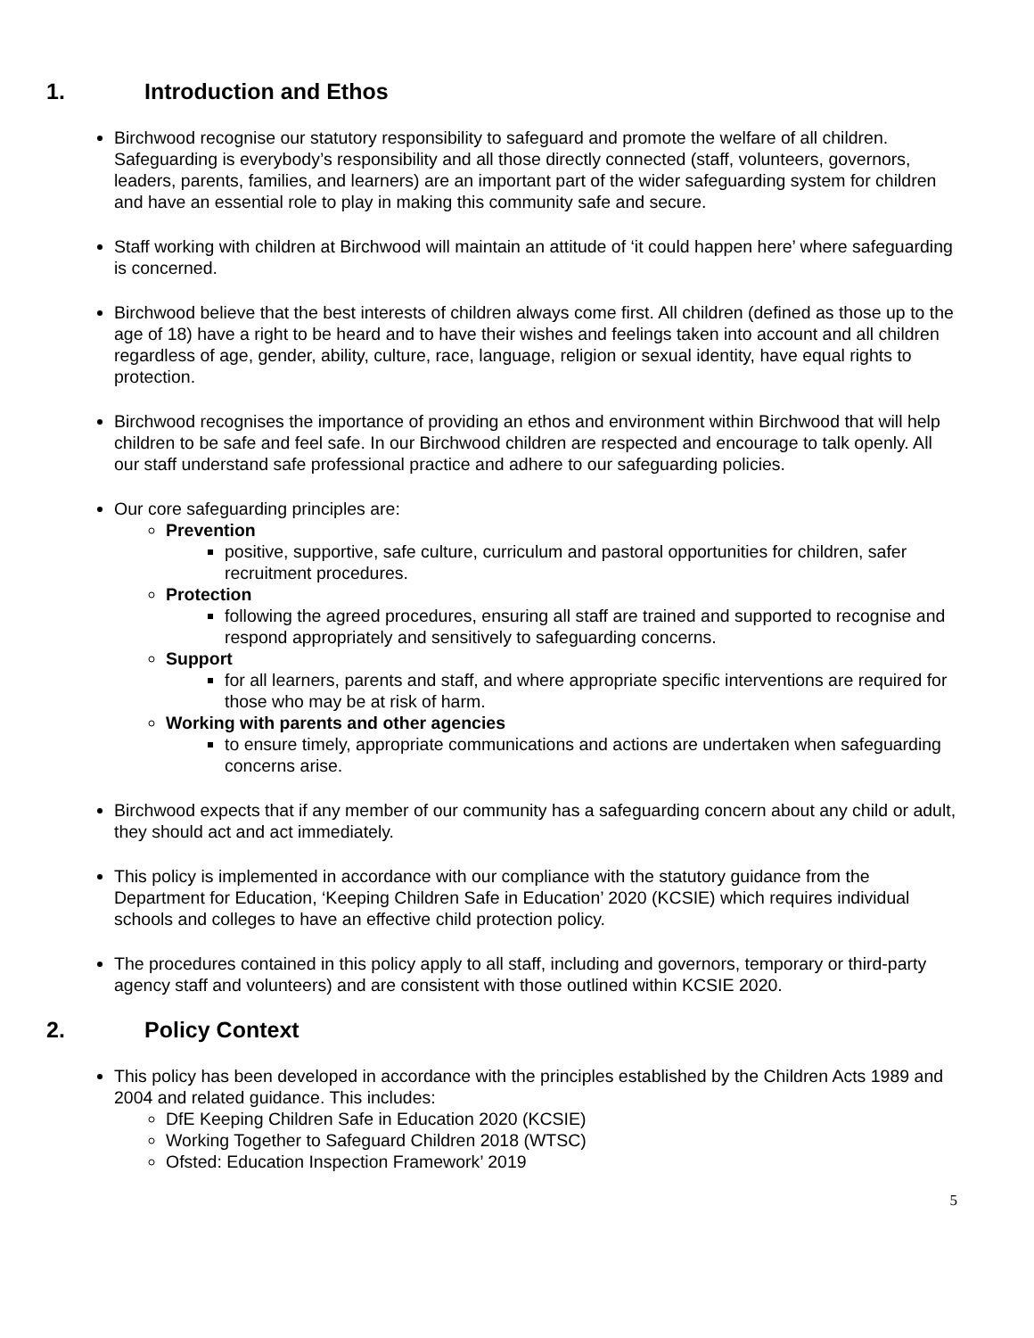1. Introduction and Ethos
Birchwood recognise our statutory responsibility to safeguard and promote the welfare of all children. Safeguarding is everybody’s responsibility and all those directly connected (staff, volunteers, governors, leaders, parents, families, and learners) are an important part of the wider safeguarding system for children and have an essential role to play in making this community safe and secure.
Staff working with children at Birchwood will maintain an attitude of ‘it could happen here’ where safeguarding is concerned.
Birchwood believe that the best interests of children always come first. All children (defined as those up to the age of 18) have a right to be heard and to have their wishes and feelings taken into account and all children regardless of age, gender, ability, culture, race, language, religion or sexual identity, have equal rights to protection.
Birchwood recognises the importance of providing an ethos and environment within Birchwood that will help children to be safe and feel safe. In our Birchwood children are respected and encourage to talk openly. All our staff understand safe professional practice and adhere to our safeguarding policies.
Our core safeguarding principles are:
Prevention
positive, supportive, safe culture, curriculum and pastoral opportunities for children, safer recruitment procedures.
Protection
following the agreed procedures, ensuring all staff are trained and supported to recognise and respond appropriately and sensitively to safeguarding concerns.
Support
for all learners, parents and staff, and where appropriate specific interventions are required for those who may be at risk of harm.
Working with parents and other agencies
to ensure timely, appropriate communications and actions are undertaken when safeguarding concerns arise.
Birchwood expects that if any member of our community has a safeguarding concern about any child or adult, they should act and act immediately.
This policy is implemented in accordance with our compliance with the statutory guidance from the Department for Education, ‘Keeping Children Safe in Education’ 2020 (KCSIE) which requires individual schools and colleges to have an effective child protection policy.
The procedures contained in this policy apply to all staff, including and governors, temporary or third-party agency staff and volunteers) and are consistent with those outlined within KCSIE 2020.
2. Policy Context
This policy has been developed in accordance with the principles established by the Children Acts 1989 and 2004 and related guidance. This includes:
DfE Keeping Children Safe in Education 2020 (KCSIE)
Working Together to Safeguard Children 2018 (WTSC)
Ofsted: Education Inspection Framework’ 2019
5